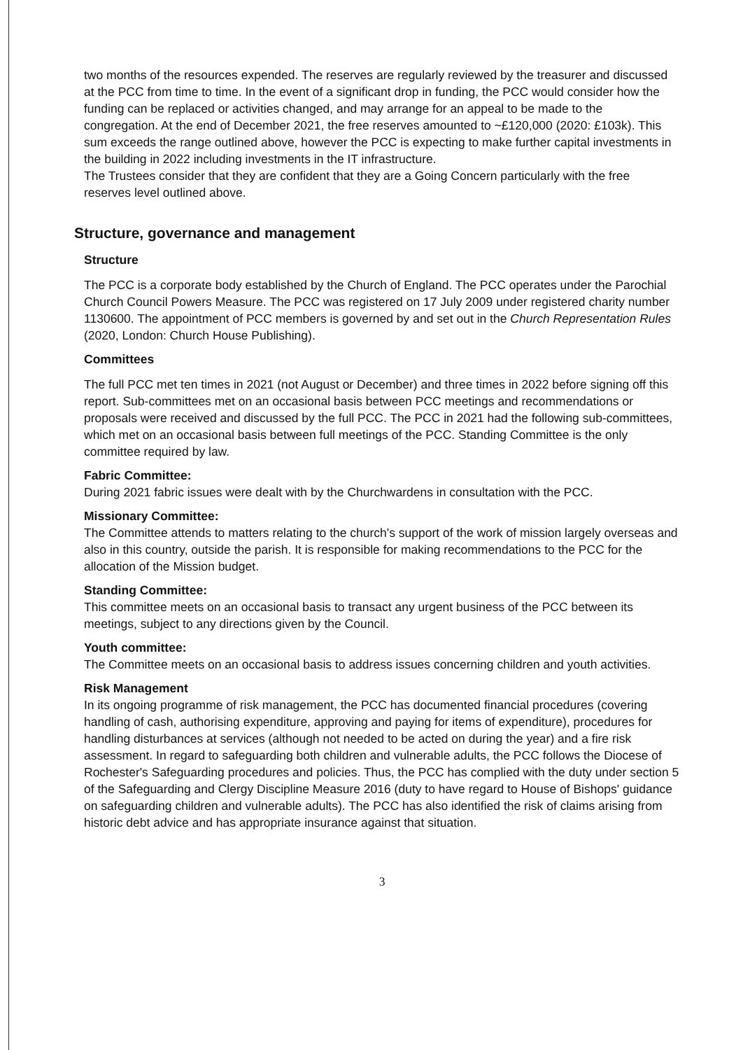two months of the resources expended. The reserves are regularly reviewed by the treasurer and discussed at the PCC from time to time. In the event of a significant drop in funding, the PCC would consider how the funding can be replaced or activities changed, and may arrange for an appeal to be made to the congregation. At the end of December 2021, the free reserves amounted to ~£120,000 (2020: £103k). This sum exceeds the range outlined above, however the PCC is expecting to make further capital investments in the building in 2022 including investments in the IT infrastructure.
The Trustees consider that they are confident that they are a Going Concern particularly with the free reserves level outlined above.
Structure, governance and management
Structure
The PCC is a corporate body established by the Church of England. The PCC operates under the Parochial Church Council Powers Measure. The PCC was registered on 17 July 2009 under registered charity number 1130600. The appointment of PCC members is governed by and set out in the Church Representation Rules (2020, London: Church House Publishing).
Committees
The full PCC met ten times in 2021 (not August or December) and three times in 2022 before signing off this report. Sub-committees met on an occasional basis between PCC meetings and recommendations or proposals were received and discussed by the full PCC. The PCC in 2021 had the following sub-committees, which met on an occasional basis between full meetings of the PCC. Standing Committee is the only committee required by law.
Fabric Committee:
During 2021 fabric issues were dealt with by the Churchwardens in consultation with the PCC.
Missionary Committee:
The Committee attends to matters relating to the church's support of the work of mission largely overseas and also in this country, outside the parish. It is responsible for making recommendations to the PCC for the allocation of the Mission budget.
Standing Committee:
This committee meets on an occasional basis to transact any urgent business of the PCC between its meetings, subject to any directions given by the Council.
Youth committee:
The Committee meets on an occasional basis to address issues concerning children and youth activities.
Risk Management
In its ongoing programme of risk management, the PCC has documented financial procedures (covering handling of cash, authorising expenditure, approving and paying for items of expenditure), procedures for handling disturbances at services (although not needed to be acted on during the year) and a fire risk assessment. In regard to safeguarding both children and vulnerable adults, the PCC follows the Diocese of Rochester's Safeguarding procedures and policies. Thus, the PCC has complied with the duty under section 5 of the Safeguarding and Clergy Discipline Measure 2016 (duty to have regard to House of Bishops' guidance on safeguarding children and vulnerable adults). The PCC has also identified the risk of claims arising from historic debt advice and has appropriate insurance against that situation.
3